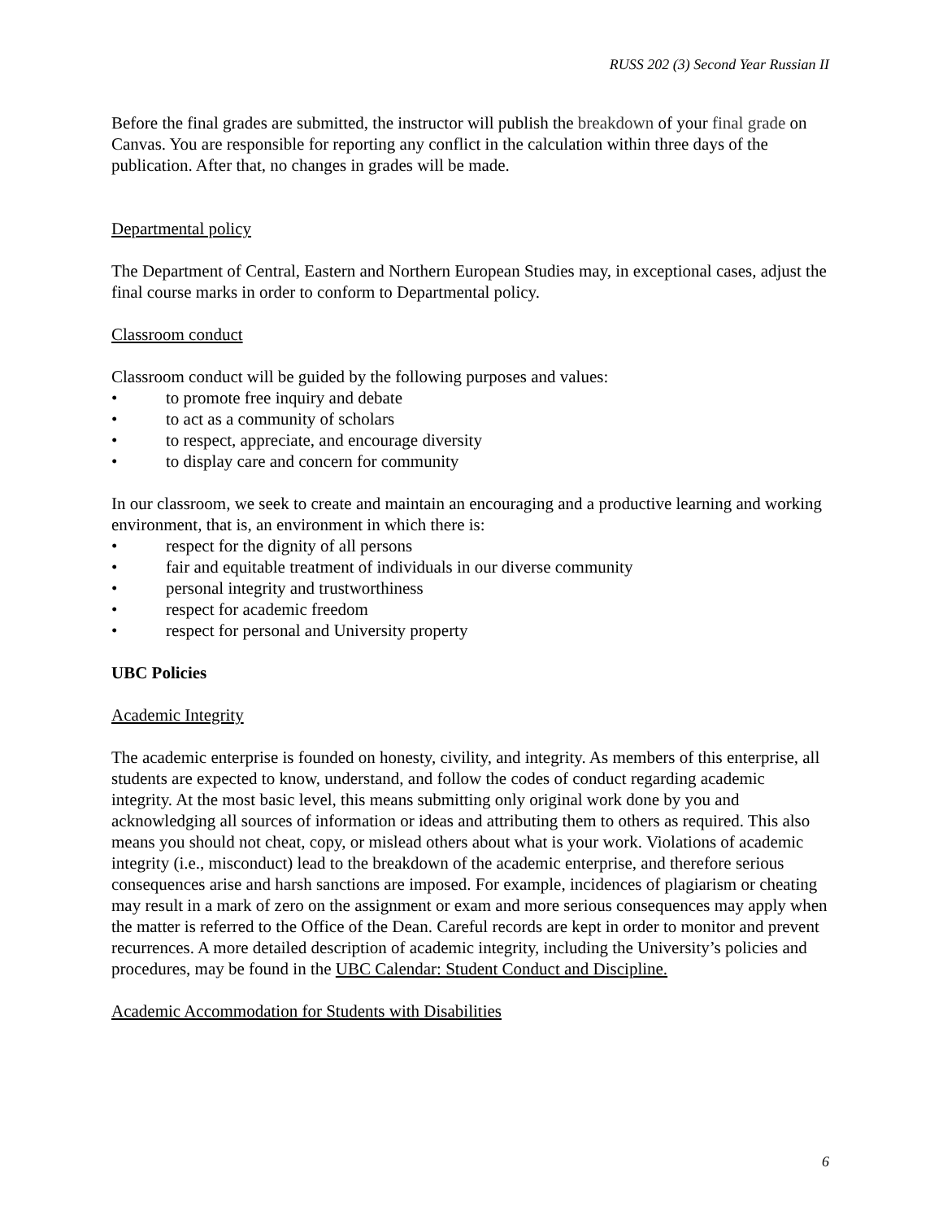RUSS 202 (3) Second Year Russian II
Before the final grades are submitted, the instructor will publish the breakdown of your final grade on Canvas. You are responsible for reporting any conflict in the calculation within three days of the publication. After that, no changes in grades will be made.
Departmental policy
The Department of Central, Eastern and Northern European Studies may, in exceptional cases, adjust the final course marks in order to conform to Departmental policy.
Classroom conduct
Classroom conduct will be guided by the following purposes and values:
• to promote free inquiry and debate
• to act as a community of scholars
• to respect, appreciate, and encourage diversity
• to display care and concern for community
In our classroom, we seek to create and maintain an encouraging and a productive learning and working environment, that is, an environment in which there is:
• respect for the dignity of all persons
• fair and equitable treatment of individuals in our diverse community
• personal integrity and trustworthiness
• respect for academic freedom
• respect for personal and University property
UBC Policies
Academic Integrity
The academic enterprise is founded on honesty, civility, and integrity. As members of this enterprise, all students are expected to know, understand, and follow the codes of conduct regarding academic integrity. At the most basic level, this means submitting only original work done by you and acknowledging all sources of information or ideas and attributing them to others as required. This also means you should not cheat, copy, or mislead others about what is your work. Violations of academic integrity (i.e., misconduct) lead to the breakdown of the academic enterprise, and therefore serious consequences arise and harsh sanctions are imposed. For example, incidences of plagiarism or cheating may result in a mark of zero on the assignment or exam and more serious consequences may apply when the matter is referred to the Office of the Dean. Careful records are kept in order to monitor and prevent recurrences. A more detailed description of academic integrity, including the University’s policies and procedures, may be found in the UBC Calendar: Student Conduct and Discipline.
Academic Accommodation for Students with Disabilities
6